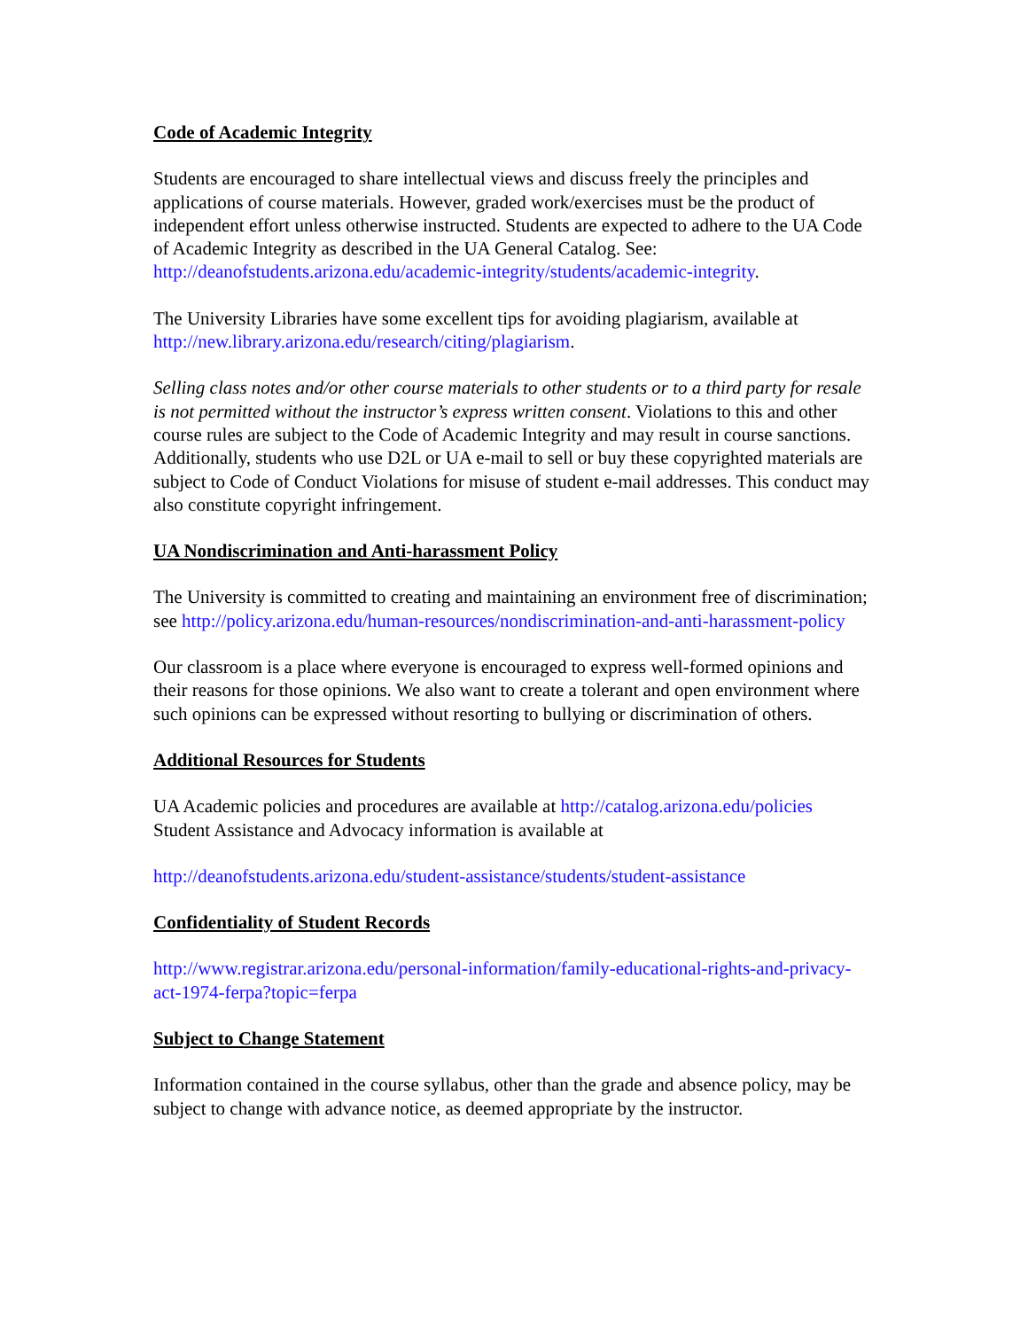Code of Academic Integrity
Students are encouraged to share intellectual views and discuss freely the principles and applications of course materials. However, graded work/exercises must be the product of independent effort unless otherwise instructed. Students are expected to adhere to the UA Code of Academic Integrity as described in the UA General Catalog. See: http://deanofstudents.arizona.edu/academic-integrity/students/academic-integrity.
The University Libraries have some excellent tips for avoiding plagiarism, available at http://new.library.arizona.edu/research/citing/plagiarism.
Selling class notes and/or other course materials to other students or to a third party for resale is not permitted without the instructor’s express written consent. Violations to this and other course rules are subject to the Code of Academic Integrity and may result in course sanctions. Additionally, students who use D2L or UA e-mail to sell or buy these copyrighted materials are subject to Code of Conduct Violations for misuse of student e-mail addresses. This conduct may also constitute copyright infringement.
UA Nondiscrimination and Anti-harassment Policy
The University is committed to creating and maintaining an environment free of discrimination; see http://policy.arizona.edu/human-resources/nondiscrimination-and-anti-harassment-policy
Our classroom is a place where everyone is encouraged to express well-formed opinions and their reasons for those opinions. We also want to create a tolerant and open environment where such opinions can be expressed without resorting to bullying or discrimination of others.
Additional Resources for Students
UA Academic policies and procedures are available at http://catalog.arizona.edu/policies
Student Assistance and Advocacy information is available at
http://deanofstudents.arizona.edu/student-assistance/students/student-assistance
Confidentiality of Student Records
http://www.registrar.arizona.edu/personal-information/family-educational-rights-and-privacy- act-1974-ferpa?topic=ferpa
Subject to Change Statement
Information contained in the course syllabus, other than the grade and absence policy, may be subject to change with advance notice, as deemed appropriate by the instructor.